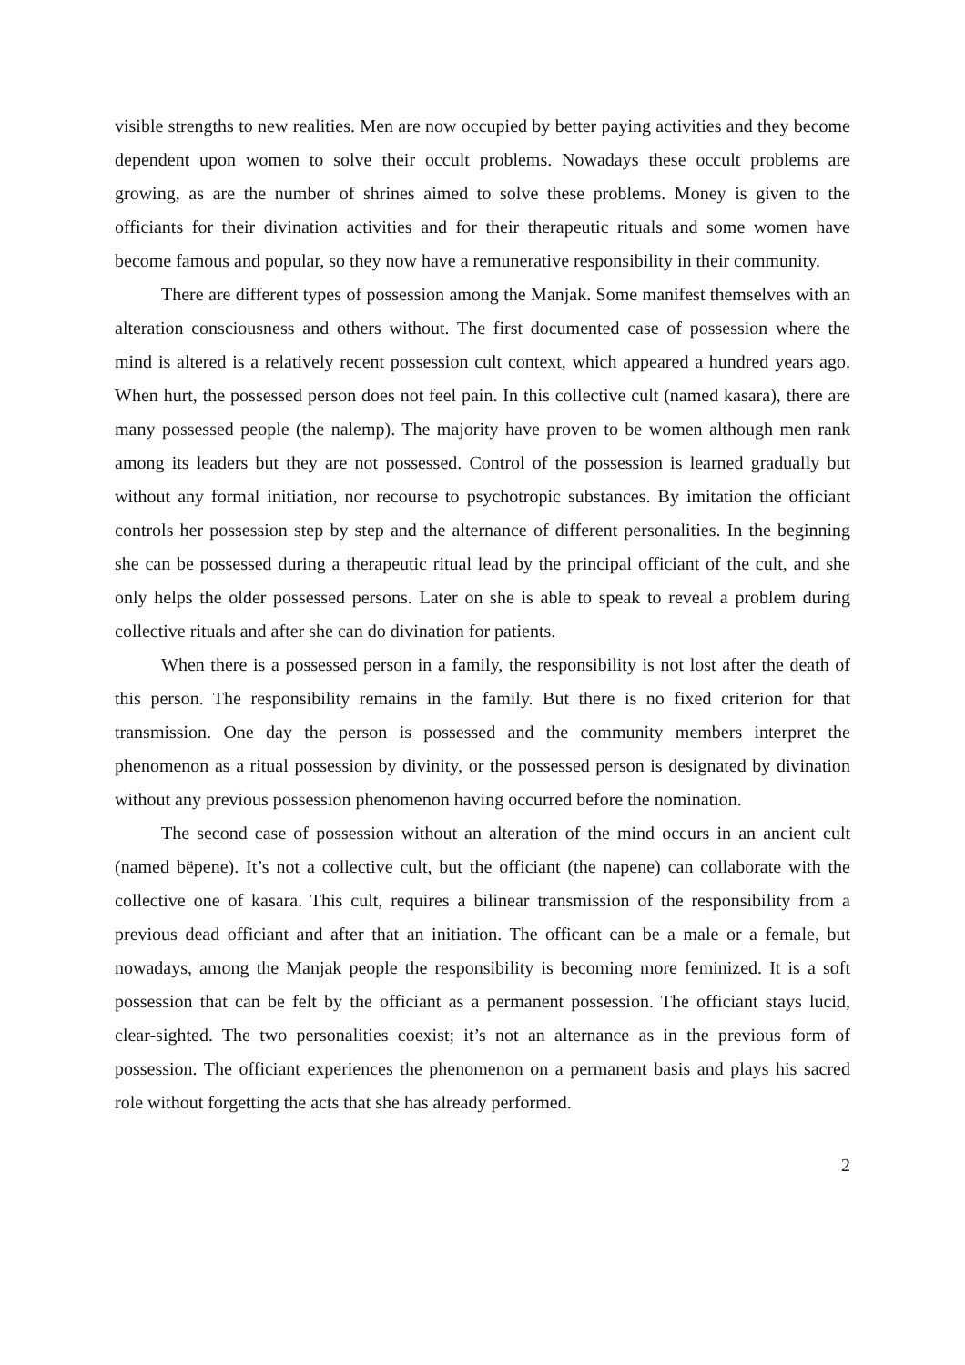visible strengths to new realities. Men are now occupied by better paying activities and they become dependent upon women to solve their occult problems. Nowadays these occult problems are growing, as are the number of shrines aimed to solve these problems. Money is given to the officiants for their divination activities and for their therapeutic rituals and some women have become famous and popular, so they now have a remunerative responsibility in their community.
There are different types of possession among the Manjak. Some manifest themselves with an alteration consciousness and others without. The first documented case of possession where the mind is altered is a relatively recent possession cult context, which appeared a hundred years ago. When hurt, the possessed person does not feel pain. In this collective cult (named kasara), there are many possessed people (the nalemp). The majority have proven to be women although men rank among its leaders but they are not possessed. Control of the possession is learned gradually but without any formal initiation, nor recourse to psychotropic substances. By imitation the officiant controls her possession step by step and the alternance of different personalities. In the beginning she can be possessed during a therapeutic ritual lead by the principal officiant of the cult, and she only helps the older possessed persons. Later on she is able to speak to reveal a problem during collective rituals and after she can do divination for patients.
When there is a possessed person in a family, the responsibility is not lost after the death of this person. The responsibility remains in the family. But there is no fixed criterion for that transmission. One day the person is possessed and the community members interpret the phenomenon as a ritual possession by divinity, or the possessed person is designated by divination without any previous possession phenomenon having occurred before the nomination.
The second case of possession without an alteration of the mind occurs in an ancient cult (named bëpene). It’s not a collective cult, but the officiant (the napene) can collaborate with the collective one of kasara. This cult, requires a bilinear transmission of the responsibility from a previous dead officiant and after that an initiation. The officant can be a male or a female, but nowadays, among the Manjak people the responsibility is becoming more feminized. It is a soft possession that can be felt by the officiant as a permanent possession. The officiant stays lucid, clear-sighted. The two personalities coexist; it’s not an alternance as in the previous form of possession. The officiant experiences the phenomenon on a permanent basis and plays his sacred role without forgetting the acts that she has already performed.
2